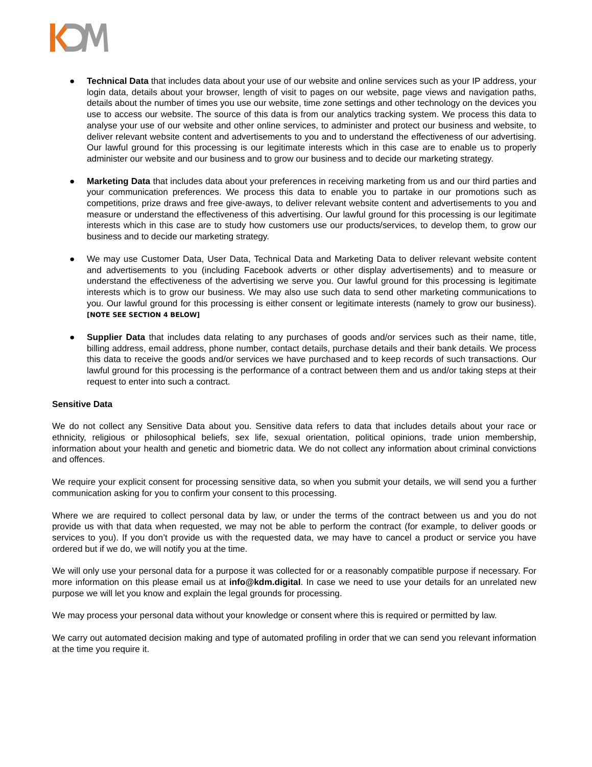● Technical Data that includes data about your use of our website and online services such as your IP address, your login data, details about your browser, length of visit to pages on our website, page views and navigation paths, details about the number of times you use our website, time zone settings and other technology on the devices you use to access our website. The source of this data is from our analytics tracking system. We process this data to analyse your use of our website and other online services, to administer and protect our business and website, to deliver relevant website content and advertisements to you and to understand the effectiveness of our advertising. Our lawful ground for this processing is our legitimate interests which in this case are to enable us to properly administer our website and our business and to grow our business and to decide our marketing strategy.
● Marketing Data that includes data about your preferences in receiving marketing from us and our third parties and your communication preferences. We process this data to enable you to partake in our promotions such as competitions, prize draws and free give-aways, to deliver relevant website content and advertisements to you and measure or understand the effectiveness of this advertising. Our lawful ground for this processing is our legitimate interests which in this case are to study how customers use our products/services, to develop them, to grow our business and to decide our marketing strategy.
● We may use Customer Data, User Data, Technical Data and Marketing Data to deliver relevant website content and advertisements to you (including Facebook adverts or other display advertisements) and to measure or understand the effectiveness of the advertising we serve you. Our lawful ground for this processing is legitimate interests which is to grow our business. We may also use such data to send other marketing communications to you. Our lawful ground for this processing is either consent or legitimate interests (namely to grow our business). [NOTE SEE SECTION 4 BELOW]
● Supplier Data that includes data relating to any purchases of goods and/or services such as their name, title, billing address, email address, phone number, contact details, purchase details and their bank details. We process this data to receive the goods and/or services we have purchased and to keep records of such transactions. Our lawful ground for this processing is the performance of a contract between them and us and/or taking steps at their request to enter into such a contract.
Sensitive Data
We do not collect any Sensitive Data about you. Sensitive data refers to data that includes details about your race or ethnicity, religious or philosophical beliefs, sex life, sexual orientation, political opinions, trade union membership, information about your health and genetic and biometric data. We do not collect any information about criminal convictions and offences.
We require your explicit consent for processing sensitive data, so when you submit your details, we will send you a further communication asking for you to confirm your consent to this processing.
Where we are required to collect personal data by law, or under the terms of the contract between us and you do not provide us with that data when requested, we may not be able to perform the contract (for example, to deliver goods or services to you). If you don’t provide us with the requested data, we may have to cancel a product or service you have ordered but if we do, we will notify you at the time.
We will only use your personal data for a purpose it was collected for or a reasonably compatible purpose if necessary. For more information on this please email us at info@kdm.digital. In case we need to use your details for an unrelated new purpose we will let you know and explain the legal grounds for processing.
We may process your personal data without your knowledge or consent where this is required or permitted by law.
We carry out automated decision making and type of automated profiling in order that we can send you relevant information at the time you require it.